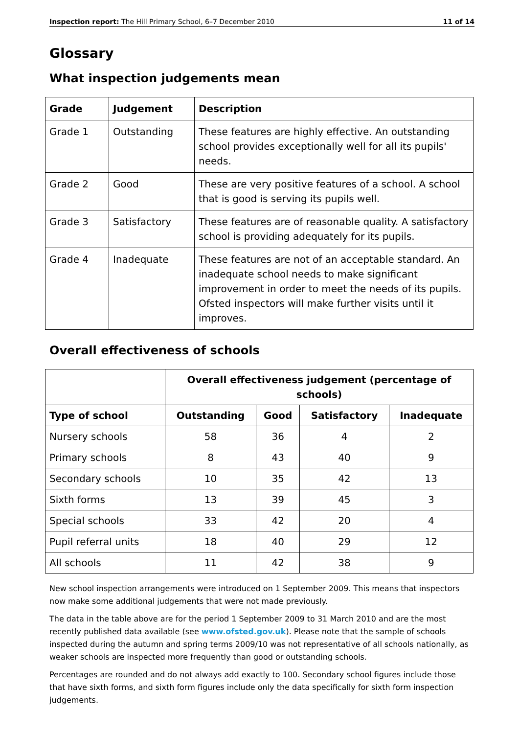Inspection report: The Hill Primary School, 6–7 December 2010 11 of 14
Glossary
What inspection judgements mean
| Grade | Judgement | Description |
| --- | --- | --- |
| Grade 1 | Outstanding | These features are highly effective. An outstanding school provides exceptionally well for all its pupils' needs. |
| Grade 2 | Good | These are very positive features of a school. A school that is good is serving its pupils well. |
| Grade 3 | Satisfactory | These features are of reasonable quality. A satisfactory school is providing adequately for its pupils. |
| Grade 4 | Inadequate | These features are not of an acceptable standard. An inadequate school needs to make significant improvement in order to meet the needs of its pupils. Ofsted inspectors will make further visits until it improves. |
Overall effectiveness of schools
| | Overall effectiveness judgement (percentage of schools) | | | |
| --- | --- | --- | --- | --- |
| Type of school | Outstanding | Good | Satisfactory | Inadequate |
| Nursery schools | 58 | 36 | 4 | 2 |
| Primary schools | 8 | 43 | 40 | 9 |
| Secondary schools | 10 | 35 | 42 | 13 |
| Sixth forms | 13 | 39 | 45 | 3 |
| Special schools | 33 | 42 | 20 | 4 |
| Pupil referral units | 18 | 40 | 29 | 12 |
| All schools | 11 | 42 | 38 | 9 |
New school inspection arrangements were introduced on 1 September 2009. This means that inspectors now make some additional judgements that were not made previously.
The data in the table above are for the period 1 September 2009 to 31 March 2010 and are the most recently published data available (see www.ofsted.gov.uk). Please note that the sample of schools inspected during the autumn and spring terms 2009/10 was not representative of all schools nationally, as weaker schools are inspected more frequently than good or outstanding schools.
Percentages are rounded and do not always add exactly to 100. Secondary school figures include those that have sixth forms, and sixth form figures include only the data specifically for sixth form inspection judgements.